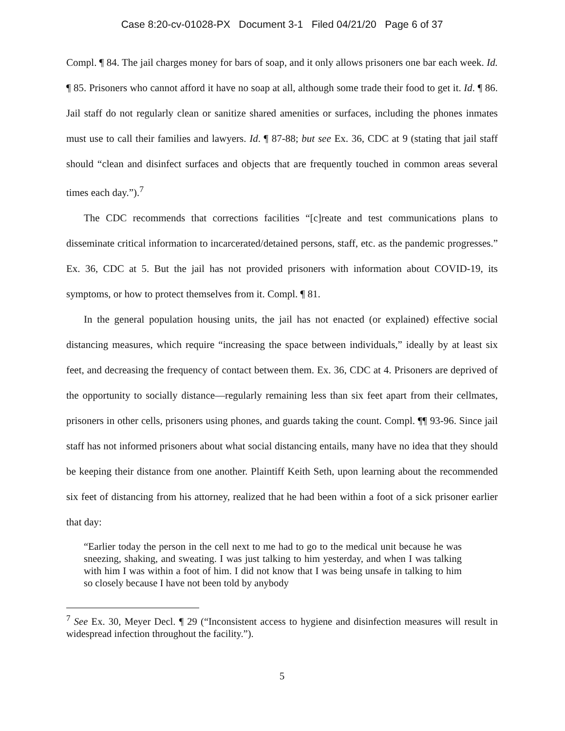Case 8:20-cv-01028-PX Document 3-1 Filed 04/21/20 Page 6 of 37
Compl. ¶ 84. The jail charges money for bars of soap, and it only allows prisoners one bar each week. Id. ¶ 85. Prisoners who cannot afford it have no soap at all, although some trade their food to get it. Id. ¶ 86. Jail staff do not regularly clean or sanitize shared amenities or surfaces, including the phones inmates must use to call their families and lawyers. Id. ¶ 87-88; but see Ex. 36, CDC at 9 (stating that jail staff should “clean and disinfect surfaces and objects that are frequently touched in common areas several times each day.”).<sup>7</sup>
The CDC recommends that corrections facilities “[c]reate and test communications plans to disseminate critical information to incarcerated/detained persons, staff, etc. as the pandemic progresses.” Ex. 36, CDC at 5. But the jail has not provided prisoners with information about COVID-19, its symptoms, or how to protect themselves from it. Compl. ¶ 81.
In the general population housing units, the jail has not enacted (or explained) effective social distancing measures, which require “increasing the space between individuals,” ideally by at least six feet, and decreasing the frequency of contact between them. Ex. 36, CDC at 4. Prisoners are deprived of the opportunity to socially distance—regularly remaining less than six feet apart from their cellmates, prisoners in other cells, prisoners using phones, and guards taking the count. Compl. ¶¶ 93-96. Since jail staff has not informed prisoners about what social distancing entails, many have no idea that they should be keeping their distance from one another. Plaintiff Keith Seth, upon learning about the recommended six feet of distancing from his attorney, realized that he had been within a foot of a sick prisoner earlier that day:
“Earlier today the person in the cell next to me had to go to the medical unit because he was sneezing, shaking, and sweating. I was just talking to him yesterday, and when I was talking with him I was within a foot of him. I did not know that I was being unsafe in talking to him so closely because I have not been told by anybody
<sup>7</sup> See Ex. 30, Meyer Decl. ¶ 29 (“Inconsistent access to hygiene and disinfection measures will result in widespread infection throughout the facility.”).
5